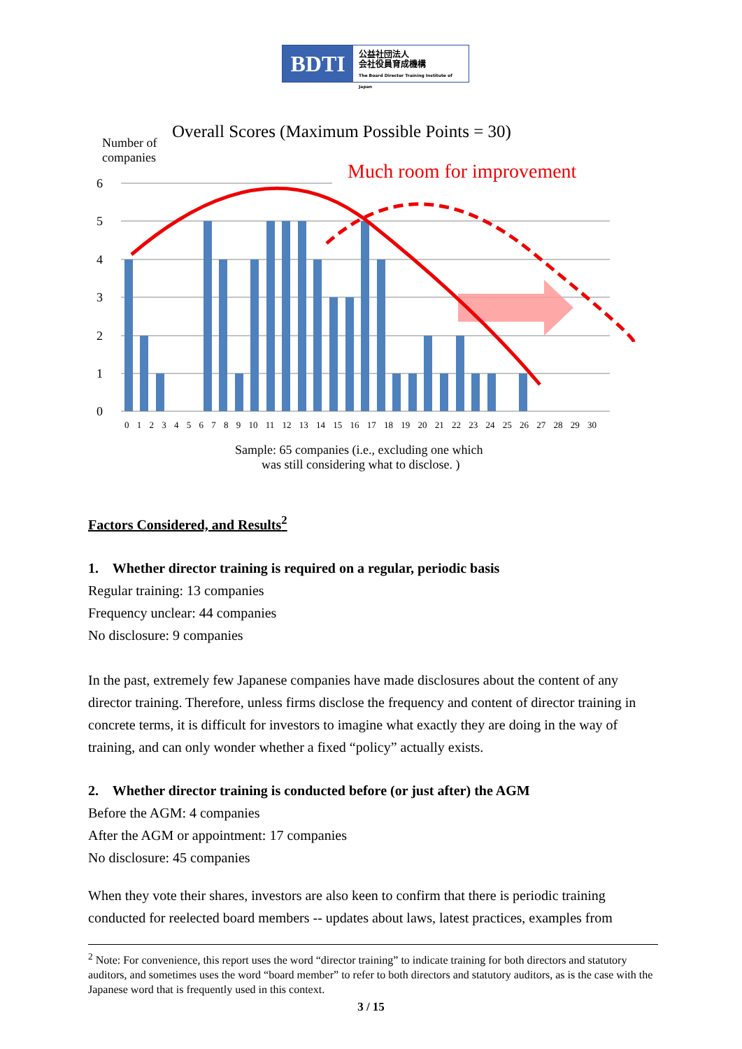BDTI
公益社団法人
会社役員育成機構
The Board Director Training Institute of Japan
Overall Scores (Maximum Possible Points = 30)
Number of
companies
Much room for improvement
6
5
4
3
2
1
0
0 1 2 3 4 5 6 7 8 9 10 11 12 13 14 15 16 17 18 19 20 21 22 23 24 25 26 27 28 29 30
Sample: 65 companies (i.e., excluding one which
was still considering what to disclose. )
Factors Considered, and Results<sup>2</sup>
1. Whether director training is required on a regular, periodic basis
Regular training: 13 companies
Frequency unclear: 44 companies
No disclosure: 9 companies
In the past, extremely few Japanese companies have made disclosures about the content of any director training. Therefore, unless firms disclose the frequency and content of director training in concrete terms, it is difficult for investors to imagine what exactly they are doing in the way of training, and can only wonder whether a fixed “policy” actually exists.
2. Whether director training is conducted before (or just after) the AGM
Before the AGM: 4 companies
After the AGM or appointment: 17 companies
No disclosure: 45 companies
When they vote their shares, investors are also keen to confirm that there is periodic training conducted for reelected board members -- updates about laws, latest practices, examples from
<sup>2</sup> Note: For convenience, this report uses the word “director training” to indicate training for both directors and statutory auditors, and sometimes uses the word “board member” to refer to both directors and statutory auditors, as is the case with the Japanese word that is frequently used in this context.
3 / 15